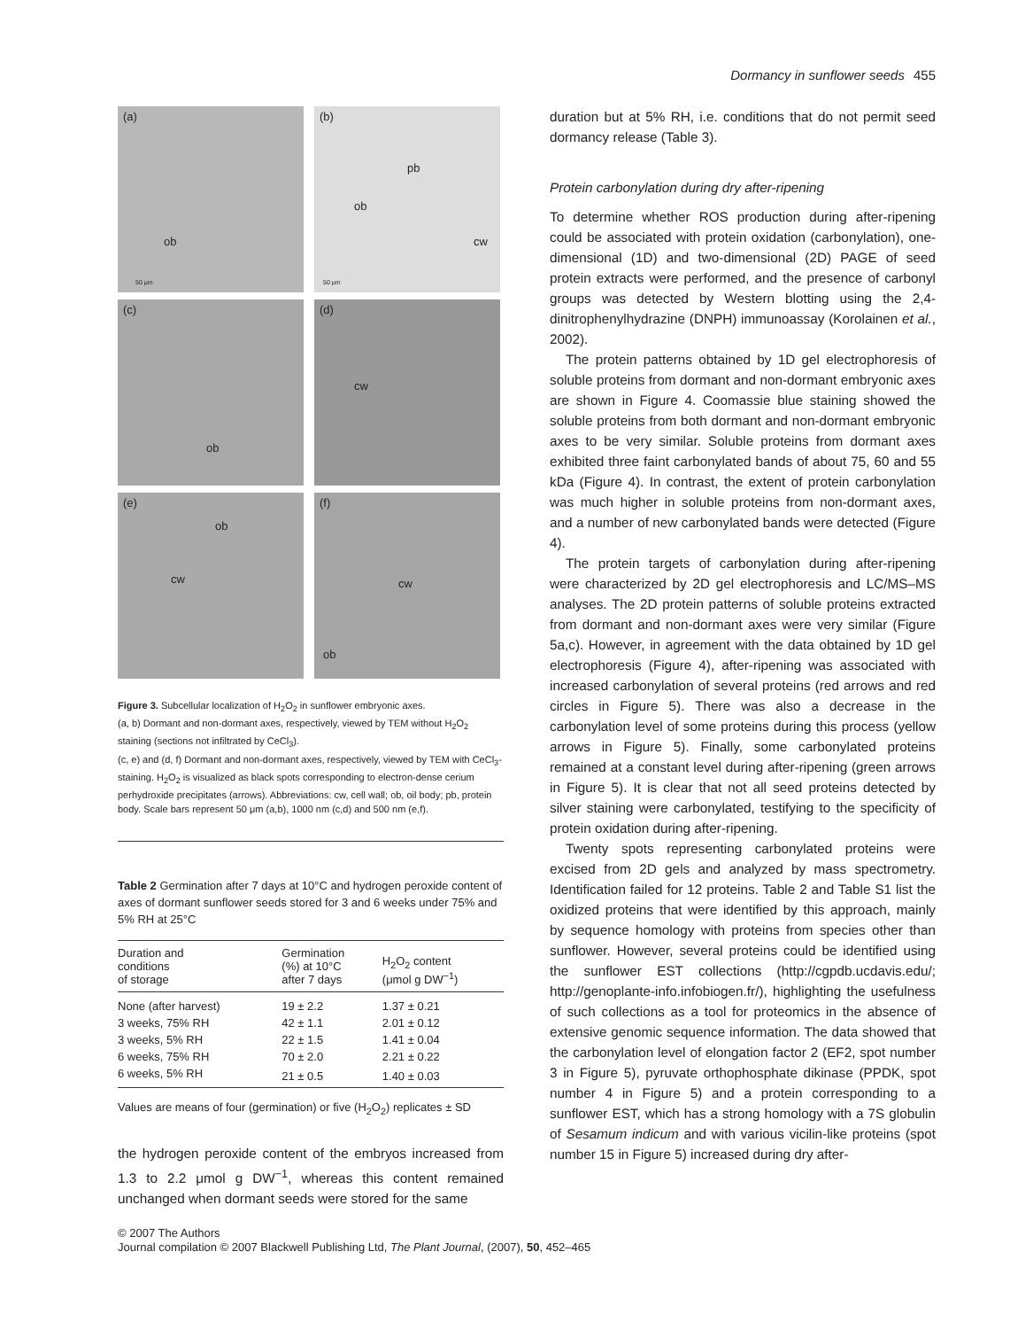Dormancy in sunflower seeds 455
(a)
ob
50 μm
(b)
pb
ob
cw
50 μm
(c)
ob
(d)
cw
(e)
ob
cw
(f)
cw
ob
Figure 3. Subcellular localization of H<sub>2</sub>O<sub>2</sub> in sunflower embryonic axes.
(a, b) Dormant and non-dormant axes, respectively, viewed by TEM without H<sub>2</sub>O<sub>2</sub> staining (sections not infiltrated by CeCl<sub>3</sub>).
(c, e) and (d, f) Dormant and non-dormant axes, respectively, viewed by TEM with CeCl<sub>3</sub>-staining. H<sub>2</sub>O<sub>2</sub> is visualized as black spots corresponding to electron-dense cerium perhydroxide precipitates (arrows). Abbreviations: cw, cell wall; ob, oil body; pb, protein body. Scale bars represent 50 μm (a,b), 1000 nm (c,d) and 500 nm (e,f).
Table 2 Germination after 7 days at 10°C and hydrogen peroxide content of axes of dormant sunflower seeds stored for 3 and 6 weeks under 75% and 5% RH at 25°C
| Duration and conditions of storage | Germination (%) at 10°C after 7 days | H<sub>2</sub>O<sub>2</sub> content (μmol g DW<sup>−1</sup>) |
| --- | --- | --- |
| None (after harvest) | 19 ± 2.2 | 1.37 ± 0.21 |
| 3 weeks, 75% RH | 42 ± 1.1 | 2.01 ± 0.12 |
| 3 weeks, 5% RH | 22 ± 1.5 | 1.41 ± 0.04 |
| 6 weeks, 75% RH | 70 ± 2.0 | 2.21 ± 0.22 |
| 6 weeks, 5% RH | 21 ± 0.5 | 1.40 ± 0.03 |
Values are means of four (germination) or five (H<sub>2</sub>O<sub>2</sub>) replicates ± SD
the hydrogen peroxide content of the embryos increased from 1.3 to 2.2 μmol g DW<sup>−1</sup>, whereas this content remained unchanged when dormant seeds were stored for the same
duration but at 5% RH, i.e. conditions that do not permit seed dormancy release (Table 3).
Protein carbonylation during dry after-ripening
To determine whether ROS production during after-ripening could be associated with protein oxidation (carbonylation), one-dimensional (1D) and two-dimensional (2D) PAGE of seed protein extracts were performed, and the presence of carbonyl groups was detected by Western blotting using the 2,4-dinitrophenylhydrazine (DNPH) immunoassay (Korolainen et al., 2002).
The protein patterns obtained by 1D gel electrophoresis of soluble proteins from dormant and non-dormant embryonic axes are shown in Figure 4. Coomassie blue staining showed the soluble proteins from both dormant and non-dormant embryonic axes to be very similar. Soluble proteins from dormant axes exhibited three faint carbonylated bands of about 75, 60 and 55 kDa (Figure 4). In contrast, the extent of protein carbonylation was much higher in soluble proteins from non-dormant axes, and a number of new carbonylated bands were detected (Figure 4).
The protein targets of carbonylation during after-ripening were characterized by 2D gel electrophoresis and LC/MS–MS analyses. The 2D protein patterns of soluble proteins extracted from dormant and non-dormant axes were very similar (Figure 5a,c). However, in agreement with the data obtained by 1D gel electrophoresis (Figure 4), after-ripening was associated with increased carbonylation of several proteins (red arrows and red circles in Figure 5). There was also a decrease in the carbonylation level of some proteins during this process (yellow arrows in Figure 5). Finally, some carbonylated proteins remained at a constant level during after-ripening (green arrows in Figure 5). It is clear that not all seed proteins detected by silver staining were carbonylated, testifying to the specificity of protein oxidation during after-ripening.
Twenty spots representing carbonylated proteins were excised from 2D gels and analyzed by mass spectrometry. Identification failed for 12 proteins. Table 2 and Table S1 list the oxidized proteins that were identified by this approach, mainly by sequence homology with proteins from species other than sunflower. However, several proteins could be identified using the sunflower EST collections (http://cgpdb.ucdavis.edu/; http://genoplante-info.infobiogen.fr/), highlighting the usefulness of such collections as a tool for proteomics in the absence of extensive genomic sequence information. The data showed that the carbonylation level of elongation factor 2 (EF2, spot number 3 in Figure 5), pyruvate orthophosphate dikinase (PPDK, spot number 4 in Figure 5) and a protein corresponding to a sunflower EST, which has a strong homology with a 7S globulin of Sesamum indicum and with various vicilin-like proteins (spot number 15 in Figure 5) increased during dry after-
© 2007 The Authors
Journal compilation © 2007 Blackwell Publishing Ltd, The Plant Journal, (2007), 50, 452–465